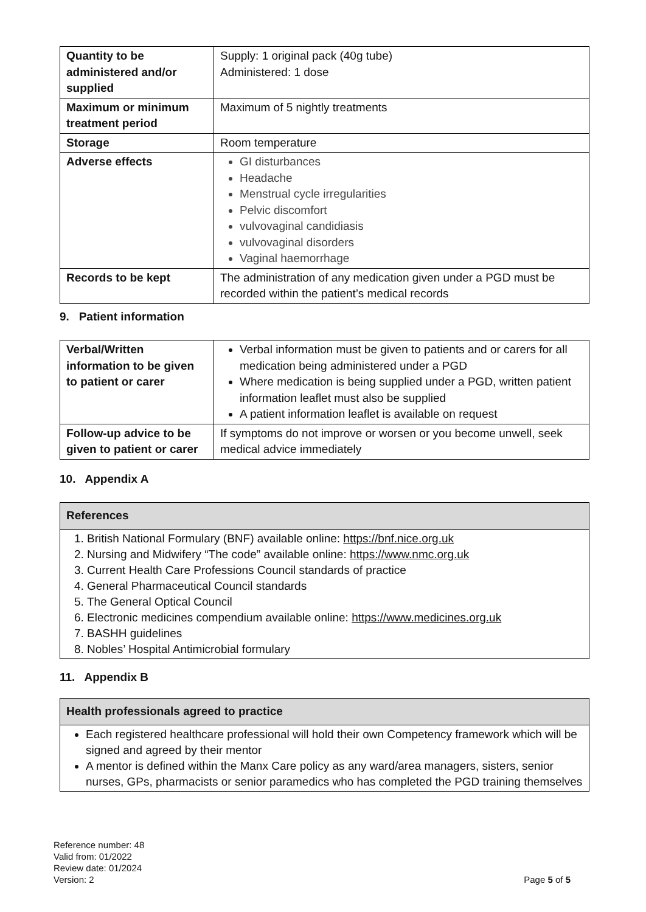| Quantity to be administered and/or supplied | Supply: 1 original pack (40g tube) Administered: 1 dose |
| Maximum or minimum treatment period | Maximum of 5 nightly treatments |
| Storage | Room temperature |
| Adverse effects | GI disturbances Headache Menstrual cycle irregularities Pelvic discomfort vulvovaginal candidiasis vulvovaginal disorders Vaginal haemorrhage |
| Records to be kept | The administration of any medication given under a PGD must be recorded within the patient’s medical records |
9. Patient information
| Verbal/Written information to be given to patient or carer | Verbal information must be given to patients and or carers for all medication being administered under a PGD Where medication is being supplied under a PGD, written patient information leaflet must also be supplied A patient information leaflet is available on request |
| Follow-up advice to be given to patient or carer | If symptoms do not improve or worsen or you become unwell, seek medical advice immediately |
10. Appendix A
| References |
| --- |
1. British National Formulary (BNF) available online: https://bnf.nice.org.uk
2. Nursing and Midwifery “The code” available online: https://www.nmc.org.uk
3. Current Health Care Professions Council standards of practice
4. General Pharmaceutical Council standards
5. The General Optical Council
6. Electronic medicines compendium available online: https://www.medicines.org.uk
7. BASHH guidelines
8. Nobles’ Hospital Antimicrobial formulary
11. Appendix B
| Health professionals agreed to practice |
| --- |
Each registered healthcare professional will hold their own Competency framework which will be signed and agreed by their mentor
A mentor is defined within the Manx Care policy as any ward/area managers, sisters, senior nurses, GPs, pharmacists or senior paramedics who has completed the PGD training themselves
Reference number: 48
Valid from: 01/2022
Review date: 01/2024
Version: 2 Page 5 of 5